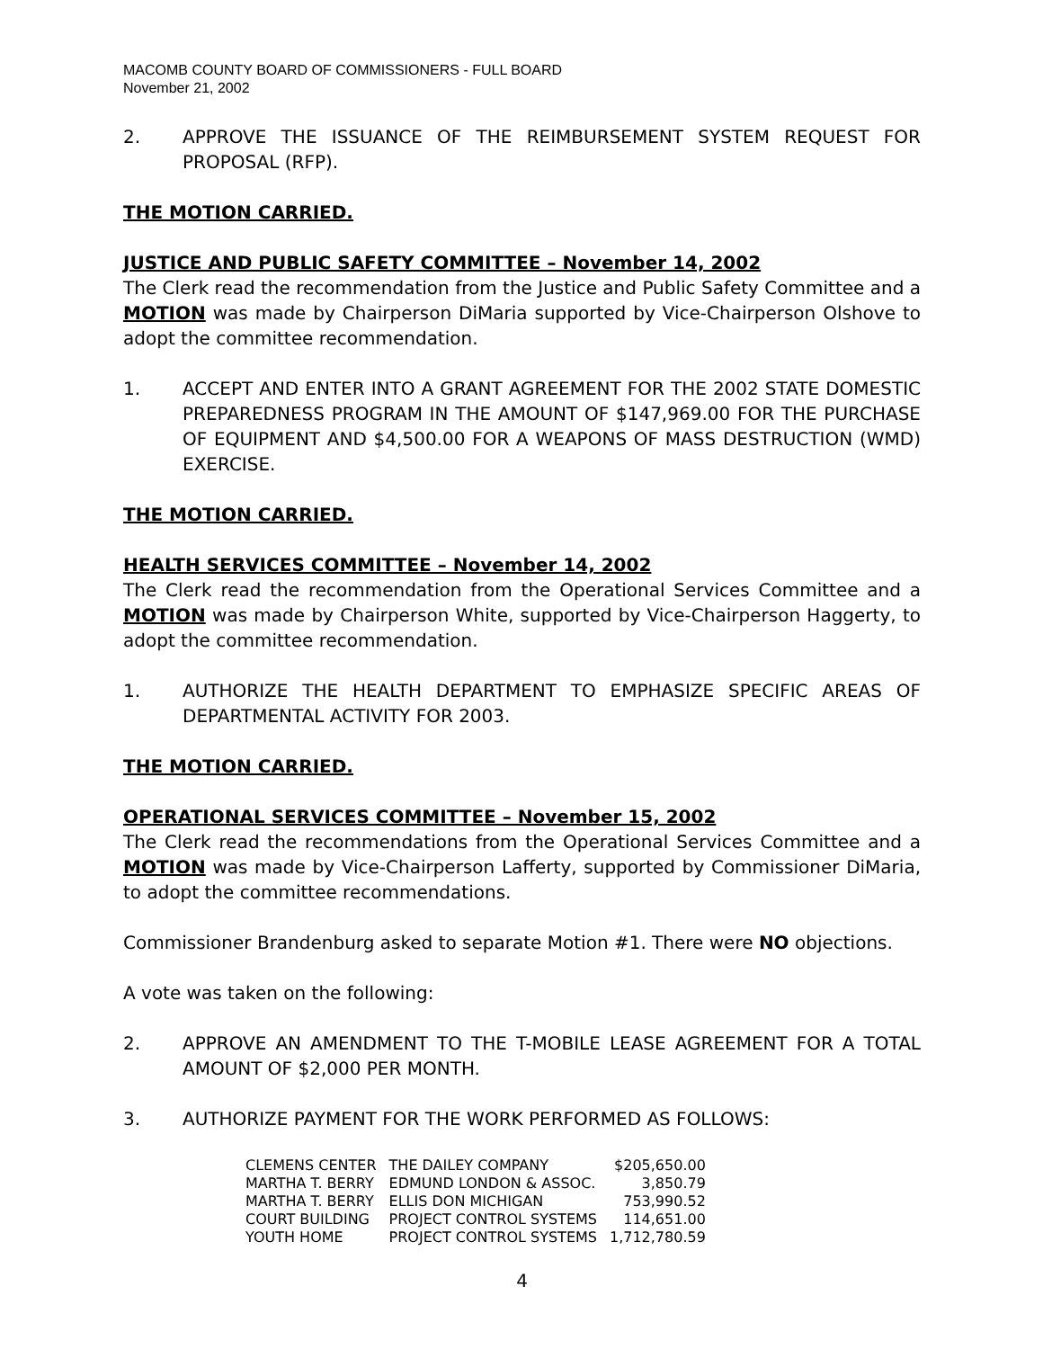MACOMB COUNTY BOARD OF COMMISSIONERS - FULL BOARD
November 21, 2002
2. APPROVE THE ISSUANCE OF THE REIMBURSEMENT SYSTEM REQUEST FOR PROPOSAL (RFP).
THE MOTION CARRIED.
JUSTICE AND PUBLIC SAFETY COMMITTEE – November 14, 2002
The Clerk read the recommendation from the Justice and Public Safety Committee and a MOTION was made by Chairperson DiMaria supported by Vice-Chairperson Olshove to adopt the committee recommendation.
1. ACCEPT AND ENTER INTO A GRANT AGREEMENT FOR THE 2002 STATE DOMESTIC PREPAREDNESS PROGRAM IN THE AMOUNT OF $147,969.00 FOR THE PURCHASE OF EQUIPMENT AND $4,500.00 FOR A WEAPONS OF MASS DESTRUCTION (WMD) EXERCISE.
THE MOTION CARRIED.
HEALTH SERVICES COMMITTEE – November 14, 2002
The Clerk read the recommendation from the Operational Services Committee and a MOTION was made by Chairperson White, supported by Vice-Chairperson Haggerty, to adopt the committee recommendation.
1. AUTHORIZE THE HEALTH DEPARTMENT TO EMPHASIZE SPECIFIC AREAS OF DEPARTMENTAL ACTIVITY FOR 2003.
THE MOTION CARRIED.
OPERATIONAL SERVICES COMMITTEE – November 15, 2002
The Clerk read the recommendations from the Operational Services Committee and a MOTION was made by Vice-Chairperson Lafferty, supported by Commissioner DiMaria, to adopt the committee recommendations.
Commissioner Brandenburg asked to separate Motion #1. There were NO objections.
A vote was taken on the following:
2. APPROVE AN AMENDMENT TO THE T-MOBILE LEASE AGREEMENT FOR A TOTAL AMOUNT OF $2,000 PER MONTH.
3. AUTHORIZE PAYMENT FOR THE WORK PERFORMED AS FOLLOWS:
| CLEMENS CENTER | THE DAILEY COMPANY | $205,650.00 |
| MARTHA T. BERRY | EDMUND LONDON & ASSOC. | 3,850.79 |
| MARTHA T. BERRY | ELLIS DON MICHIGAN | 753,990.52 |
| COURT BUILDING | PROJECT CONTROL SYSTEMS | 114,651.00 |
| YOUTH HOME | PROJECT CONTROL SYSTEMS | 1,712,780.59 |
4